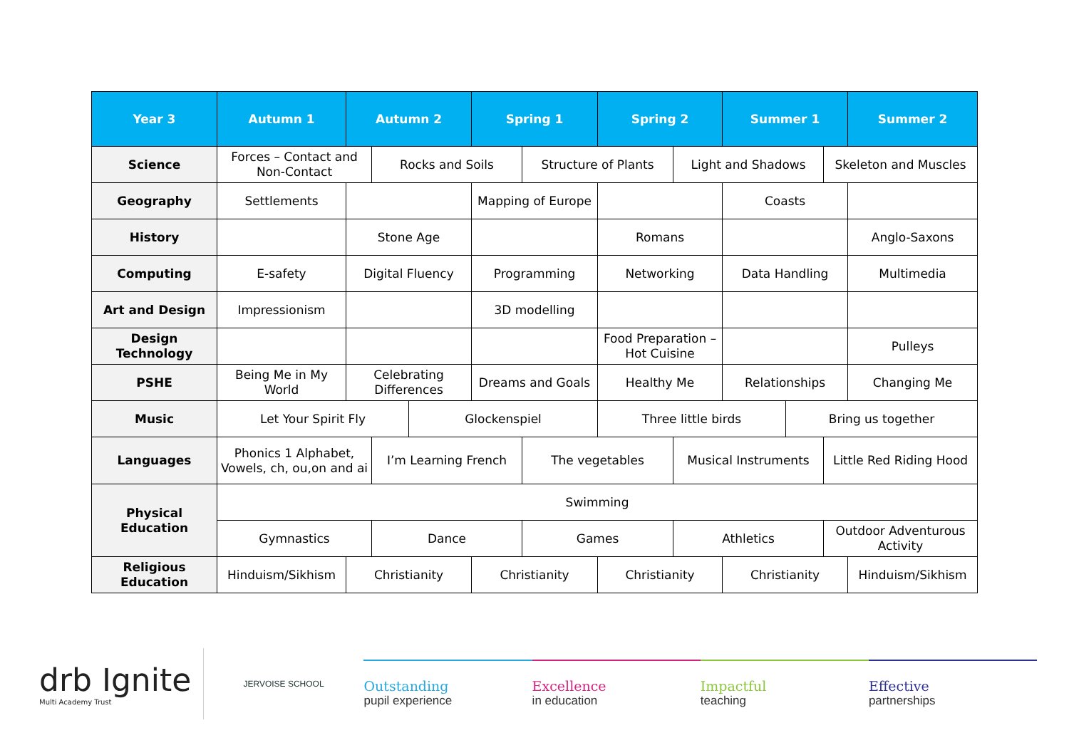| Year 3 | Autumn 1 | Autumn 2 | | | Spring 1 | | Spring 2 | | Summer 1 | | | Summer 2 |
| --- | --- | --- | --- | --- | --- | --- | --- | --- | --- | --- | --- | --- |
| Science | Forces – Contact and Non-Contact | | Rocks and Soils | | | Structure of Plants | | Light and Shadows | | | Skeleton and Muscles | |
| Geography | Settlements | | | | Mapping of Europe | | | | Coasts | | | |
| History | | Stone Age | | | | | Romans | | | | | Anglo-Saxons |
| Computing | E-safety | Digital Fluency | | | Programming | | Networking | | Data Handling | | | Multimedia |
| Art and Design | Impressionism | | | | 3D modelling | | | | | | | |
| Design Technology | | | | | | | Food Preparation – Hot Cuisine | | | | | Pulleys |
| PSHE | Being Me in My World | Celebrating Differences | | | Dreams and Goals | | Healthy Me | | Relationships | | | Changing Me |
| Music | Let Your Spirit Fly | | | Glockenspiel | | | Three little birds | | | Bring us together | | |
| Languages | Phonics 1 Alphabet, Vowels, ch, ou,on and ai | | I’m Learning French | | | The vegetables | | Musical Instruments | | | Little Red Riding Hood | |
| Physical Education | Swimming | | | | | | | | | | | |
| | Gymnastics | | Dance | | | Games | | Athletics | | | Outdoor Adventurous Activity | |
| Religious Education | Hinduism/Sikhism | Christianity | | | Christianity | | Christianity | | Christianity | | | Hinduism/Sikhism |
drb Ignite
Multi Academy Trust
JERVOISE SCHOOL
Outstanding
pupil experience
Excellence
in education
Impactful
teaching
Effective
partnerships